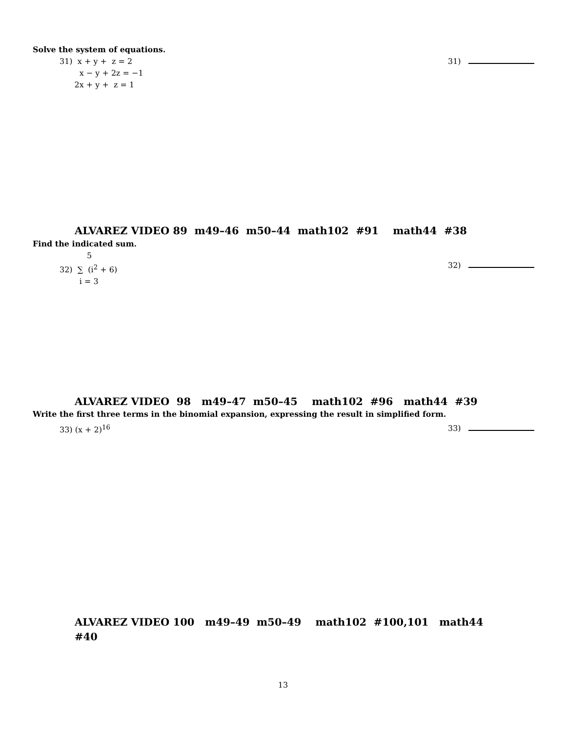Solve the system of equations.
31) x + y + z = 2
x − y + 2z = −1
2x + y + z = 1
31)
ALVAREZ VIDEO 89 m49–46 m50–44 math102 #91 math44 #38
Find the indicated sum.
5
32) ∑ (i<sup>2</sup> + 6)
i = 3
32)
ALVAREZ VIDEO 98 m49–47 m50–45 math102 #96 math44 #39
Write the first three terms in the binomial expansion, expressing the result in simplified form.
33) (x + 2)<sup>16</sup> 33)
ALVAREZ VIDEO 100 m49–49 m50–49 math102 #100,101 math44
#40
13